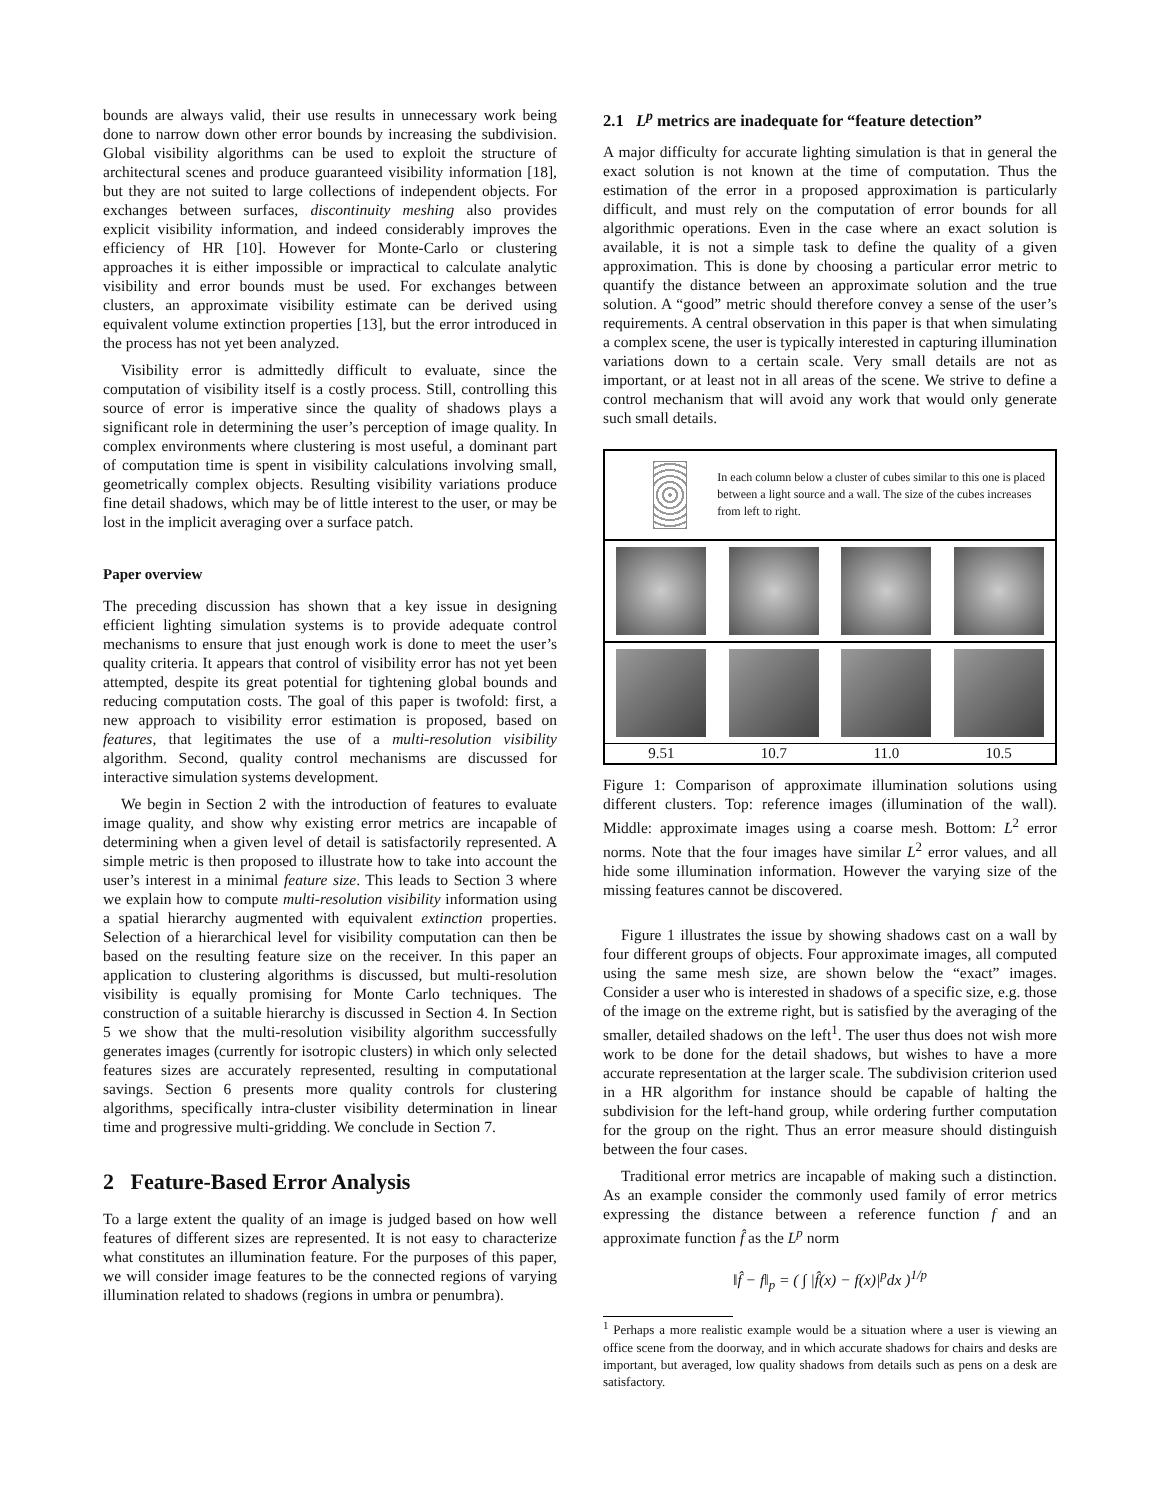bounds are always valid, their use results in unnecessary work being done to narrow down other error bounds by increasing the subdivision. Global visibility algorithms can be used to exploit the structure of architectural scenes and produce guaranteed visibility information [18], but they are not suited to large collections of independent objects. For exchanges between surfaces, discontinuity meshing also provides explicit visibility information, and indeed considerably improves the efficiency of HR [10]. However for Monte-Carlo or clustering approaches it is either impossible or impractical to calculate analytic visibility and error bounds must be used. For exchanges between clusters, an approximate visibility estimate can be derived using equivalent volume extinction properties [13], but the error introduced in the process has not yet been analyzed.
Visibility error is admittedly difficult to evaluate, since the computation of visibility itself is a costly process. Still, controlling this source of error is imperative since the quality of shadows plays a significant role in determining the user’s perception of image quality. In complex environments where clustering is most useful, a dominant part of computation time is spent in visibility calculations involving small, geometrically complex objects. Resulting visibility variations produce fine detail shadows, which may be of little interest to the user, or may be lost in the implicit averaging over a surface patch.
Paper overview
The preceding discussion has shown that a key issue in designing efficient lighting simulation systems is to provide adequate control mechanisms to ensure that just enough work is done to meet the user’s quality criteria. It appears that control of visibility error has not yet been attempted, despite its great potential for tightening global bounds and reducing computation costs. The goal of this paper is twofold: first, a new approach to visibility error estimation is proposed, based on features, that legitimates the use of a multi-resolution visibility algorithm. Second, quality control mechanisms are discussed for interactive simulation systems development.
We begin in Section 2 with the introduction of features to evaluate image quality, and show why existing error metrics are incapable of determining when a given level of detail is satisfactorily represented. A simple metric is then proposed to illustrate how to take into account the user’s interest in a minimal feature size. This leads to Section 3 where we explain how to compute multi-resolution visibility information using a spatial hierarchy augmented with equivalent extinction properties. Selection of a hierarchical level for visibility computation can then be based on the resulting feature size on the receiver. In this paper an application to clustering algorithms is discussed, but multi-resolution visibility is equally promising for Monte Carlo techniques. The construction of a suitable hierarchy is discussed in Section 4. In Section 5 we show that the multi-resolution visibility algorithm successfully generates images (currently for isotropic clusters) in which only selected features sizes are accurately represented, resulting in computational savings. Section 6 presents more quality controls for clustering algorithms, specifically intra-cluster visibility determination in linear time and progressive multi-gridding. We conclude in Section 7.
2 Feature-Based Error Analysis
To a large extent the quality of an image is judged based on how well features of different sizes are represented. It is not easy to characterize what constitutes an illumination feature. For the purposes of this paper, we will consider image features to be the connected regions of varying illumination related to shadows (regions in umbra or penumbra).
2.1 L<sup>p</sup> metrics are inadequate for “feature detection”
A major difficulty for accurate lighting simulation is that in general the exact solution is not known at the time of computation. Thus the estimation of the error in a proposed approximation is particularly difficult, and must rely on the computation of error bounds for all algorithmic operations. Even in the case where an exact solution is available, it is not a simple task to define the quality of a given approximation. This is done by choosing a particular error metric to quantify the distance between an approximate solution and the true solution. A “good” metric should therefore convey a sense of the user’s requirements. A central observation in this paper is that when simulating a complex scene, the user is typically interested in capturing illumination variations down to a certain scale. Very small details are not as important, or at least not in all areas of the scene. We strive to define a control mechanism that will avoid any work that would only generate such small details.
In each column below a cluster of cubes similar to this one is placed between a light source and a wall. The size of the cubes increases from left to right.
9.51 10.7 11.0 10.5
Figure 1: Comparison of approximate illumination solutions using different clusters. Top: reference images (illumination of the wall). Middle: approximate images using a coarse mesh. Bottom: L<sup>2</sup> error norms. Note that the four images have similar L<sup>2</sup> error values, and all hide some illumination information. However the varying size of the missing features cannot be discovered.
Figure 1 illustrates the issue by showing shadows cast on a wall by four different groups of objects. Four approximate images, all computed using the same mesh size, are shown below the “exact” images. Consider a user who is interested in shadows of a specific size, e.g. those of the image on the extreme right, but is satisfied by the averaging of the smaller, detailed shadows on the left<sup>1</sup>. The user thus does not wish more work to be done for the detail shadows, but wishes to have a more accurate representation at the larger scale. The subdivision criterion used in a HR algorithm for instance should be capable of halting the subdivision for the left-hand group, while ordering further computation for the group on the right. Thus an error measure should distinguish between the four cases.
Traditional error metrics are incapable of making such a distinction. As an example consider the commonly used family of error metrics expressing the distance between a reference function f and an approximate function f̂ as the L<sup>p</sup> norm
‖f̂ − f‖<sub>p</sub> = ( ∫ |f̂(x) − f(x)|<sup>p</sup>dx )<sup>1/p</sup>
<sup>1</sup> Perhaps a more realistic example would be a situation where a user is viewing an office scene from the doorway, and in which accurate shadows for chairs and desks are important, but averaged, low quality shadows from details such as pens on a desk are satisfactory.